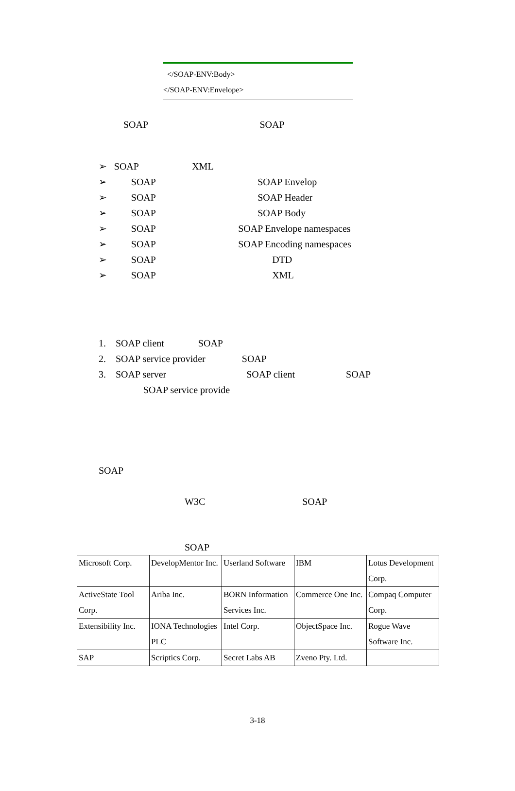</SOAP-ENV:Body>
</SOAP-ENV:Envelope>
SOAP SOAP
➢ SOAP XML
➢ SOAP SOAP Envelop
➢ SOAP SOAP Header
➢ SOAP SOAP Body
➢ SOAP SOAP Envelope namespaces
➢ SOAP SOAP Encoding namespaces
➢ SOAP DTD
➢ SOAP XML
1. SOAP client SOAP
2. SOAP service provider SOAP
3. SOAP server SOAP client SOAP
SOAP service provide
SOAP
W3C SOAP
SOAP
| Microsoft Corp. | DevelopMentor Inc. | Userland Software | IBM | Lotus Development Corp. |
| ActiveState Tool Corp. | Ariba Inc. | BORN Information Services Inc. | Commerce One Inc. | Compaq Computer Corp. |
| Extensibility Inc. | IONA Technologies PLC | Intel Corp. | ObjectSpace Inc. | Rogue Wave Software Inc. |
| SAP | Scriptics Corp. | Secret Labs AB | Zveno Pty. Ltd. | |
3-18